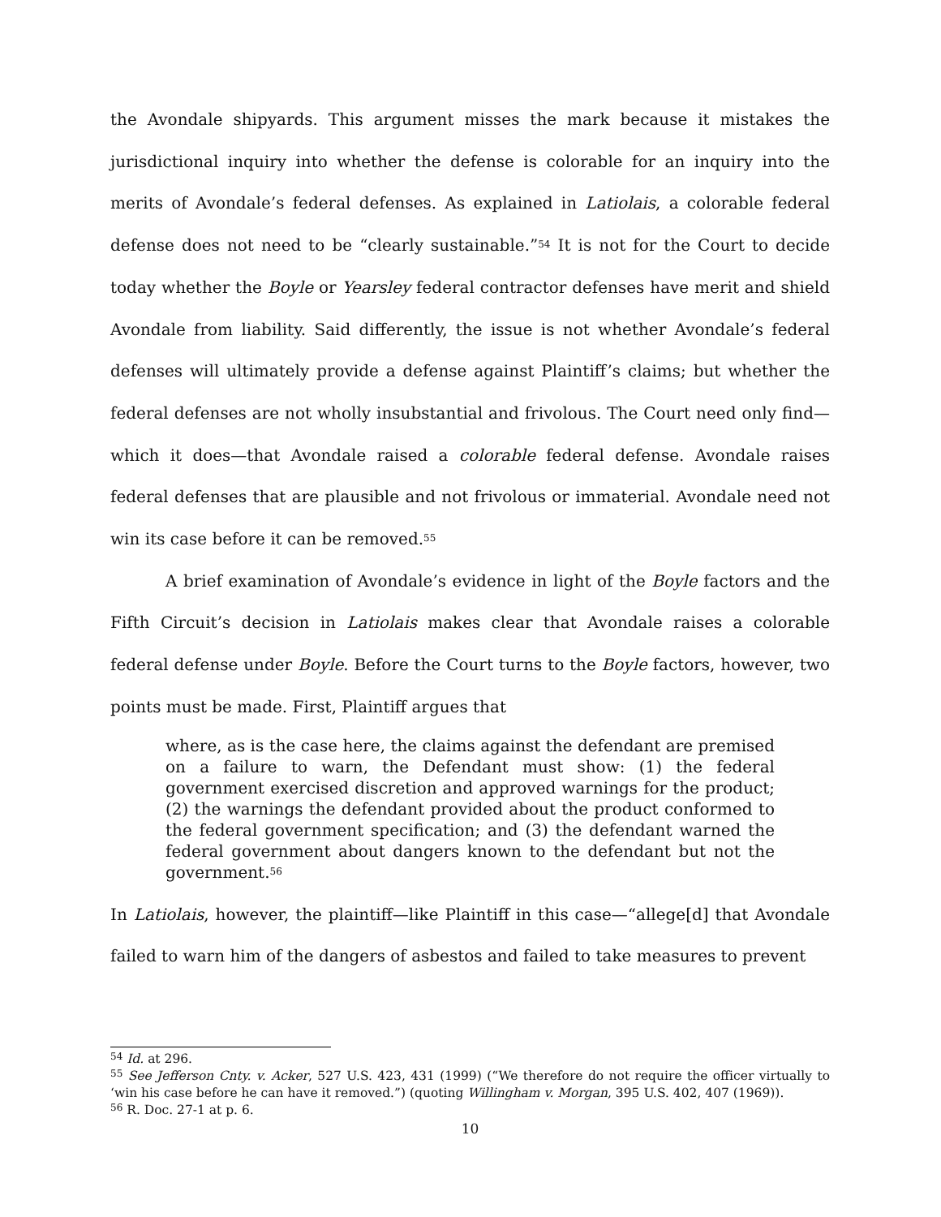the Avondale shipyards. This argument misses the mark because it mistakes the jurisdictional inquiry into whether the defense is colorable for an inquiry into the merits of Avondale’s federal defenses. As explained in Latiolais, a colorable federal defense does not need to be “clearly sustainable.”<sup>54</sup> It is not for the Court to decide today whether the Boyle or Yearsley federal contractor defenses have merit and shield Avondale from liability. Said differently, the issue is not whether Avondale’s federal defenses will ultimately provide a defense against Plaintiff’s claims; but whether the federal defenses are not wholly insubstantial and frivolous. The Court need only find—which it does—that Avondale raised a colorable federal defense. Avondale raises federal defenses that are plausible and not frivolous or immaterial. Avondale need not win its case before it can be removed.<sup>55</sup>
A brief examination of Avondale’s evidence in light of the Boyle factors and the Fifth Circuit’s decision in Latiolais makes clear that Avondale raises a colorable federal defense under Boyle. Before the Court turns to the Boyle factors, however, two points must be made. First, Plaintiff argues that
where, as is the case here, the claims against the defendant are premised on a failure to warn, the Defendant must show: (1) the federal government exercised discretion and approved warnings for the product; (2) the warnings the defendant provided about the product conformed to the federal government specification; and (3) the defendant warned the federal government about dangers known to the defendant but not the government.<sup>56</sup>
In Latiolais, however, the plaintiff—like Plaintiff in this case—“allege[d] that Avondale failed to warn him of the dangers of asbestos and failed to take measures to prevent
<sup>54</sup> Id. at 296.
<sup>55</sup> See Jefferson Cnty. v. Acker, 527 U.S. 423, 431 (1999) (“We therefore do not require the officer virtually to ‘win his case before he can have it removed.”) (quoting Willingham v. Morgan, 395 U.S. 402, 407 (1969)).
<sup>56</sup> R. Doc. 27-1 at p. 6.
10